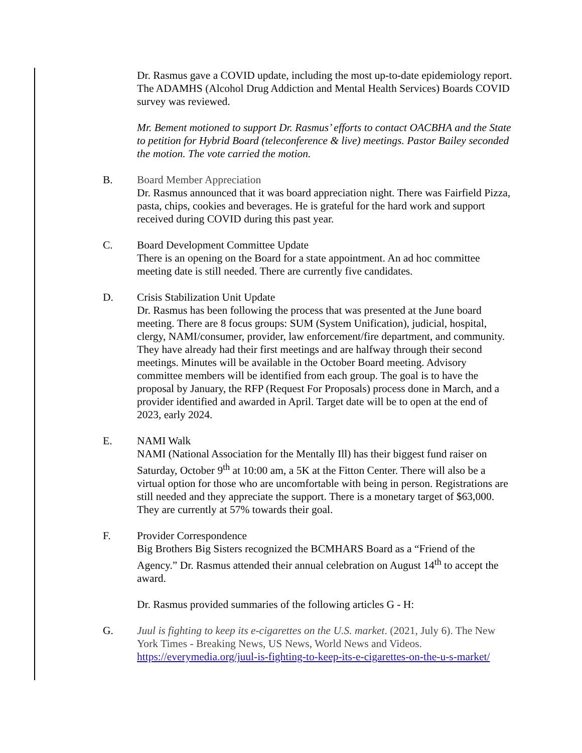Dr. Rasmus gave a COVID update, including the most up-to-date epidemiology report. The ADAMHS (Alcohol Drug Addiction and Mental Health Services) Boards COVID survey was reviewed.
Mr. Bement motioned to support Dr. Rasmus’ efforts to contact OACBHA and the State to petition for Hybrid Board (teleconference & live) meetings. Pastor Bailey seconded the motion. The vote carried the motion.
B. Board Member Appreciation
Dr. Rasmus announced that it was board appreciation night. There was Fairfield Pizza, pasta, chips, cookies and beverages. He is grateful for the hard work and support received during COVID during this past year.
C. Board Development Committee Update
There is an opening on the Board for a state appointment. An ad hoc committee meeting date is still needed. There are currently five candidates.
D. Crisis Stabilization Unit Update
Dr. Rasmus has been following the process that was presented at the June board meeting. There are 8 focus groups: SUM (System Unification), judicial, hospital, clergy, NAMI/consumer, provider, law enforcement/fire department, and community. They have already had their first meetings and are halfway through their second meetings. Minutes will be available in the October Board meeting. Advisory committee members will be identified from each group. The goal is to have the proposal by January, the RFP (Request For Proposals) process done in March, and a provider identified and awarded in April. Target date will be to open at the end of 2023, early 2024.
E. NAMI Walk
NAMI (National Association for the Mentally Ill) has their biggest fund raiser on Saturday, October 9<sup>th</sup> at 10:00 am, a 5K at the Fitton Center. There will also be a virtual option for those who are uncomfortable with being in person. Registrations are still needed and they appreciate the support. There is a monetary target of $63,000. They are currently at 57% towards their goal.
F. Provider Correspondence
Big Brothers Big Sisters recognized the BCMHARS Board as a “Friend of the Agency.” Dr. Rasmus attended their annual celebration on August 14<sup>th</sup> to accept the award.
Dr. Rasmus provided summaries of the following articles G - H:
G. Juul is fighting to keep its e-cigarettes on the U.S. market. (2021, July 6). The New York Times - Breaking News, US News, World News and Videos. https://everymedia.org/juul-is-fighting-to-keep-its-e-cigarettes-on-the-u-s-market/